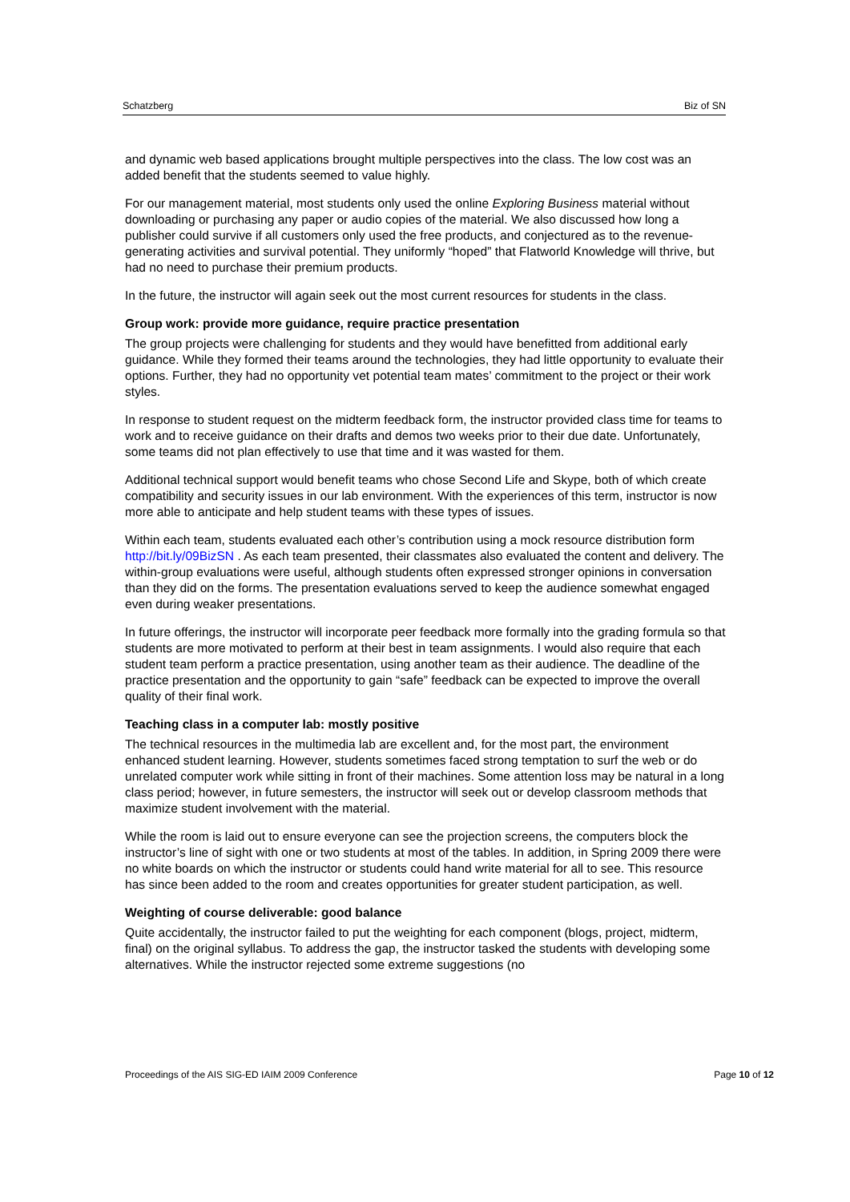Schatzberg Biz of SN
and dynamic web based applications brought multiple perspectives into the class. The low cost was an added benefit that the students seemed to value highly.
For our management material, most students only used the online Exploring Business material without downloading or purchasing any paper or audio copies of the material. We also discussed how long a publisher could survive if all customers only used the free products, and conjectured as to the revenue-generating activities and survival potential. They uniformly “hoped” that Flatworld Knowledge will thrive, but had no need to purchase their premium products.
In the future, the instructor will again seek out the most current resources for students in the class.
Group work: provide more guidance, require practice presentation
The group projects were challenging for students and they would have benefitted from additional early guidance. While they formed their teams around the technologies, they had little opportunity to evaluate their options. Further, they had no opportunity vet potential team mates’ commitment to the project or their work styles.
In response to student request on the midterm feedback form, the instructor provided class time for teams to work and to receive guidance on their drafts and demos two weeks prior to their due date. Unfortunately, some teams did not plan effectively to use that time and it was wasted for them.
Additional technical support would benefit teams who chose Second Life and Skype, both of which create compatibility and security issues in our lab environment. With the experiences of this term, instructor is now more able to anticipate and help student teams with these types of issues.
Within each team, students evaluated each other’s contribution using a mock resource distribution form http://bit.ly/09BizSN . As each team presented, their classmates also evaluated the content and delivery. The within-group evaluations were useful, although students often expressed stronger opinions in conversation than they did on the forms. The presentation evaluations served to keep the audience somewhat engaged even during weaker presentations.
In future offerings, the instructor will incorporate peer feedback more formally into the grading formula so that students are more motivated to perform at their best in team assignments. I would also require that each student team perform a practice presentation, using another team as their audience. The deadline of the practice presentation and the opportunity to gain “safe” feedback can be expected to improve the overall quality of their final work.
Teaching class in a computer lab: mostly positive
The technical resources in the multimedia lab are excellent and, for the most part, the environment enhanced student learning. However, students sometimes faced strong temptation to surf the web or do unrelated computer work while sitting in front of their machines. Some attention loss may be natural in a long class period; however, in future semesters, the instructor will seek out or develop classroom methods that maximize student involvement with the material.
While the room is laid out to ensure everyone can see the projection screens, the computers block the instructor’s line of sight with one or two students at most of the tables. In addition, in Spring 2009 there were no white boards on which the instructor or students could hand write material for all to see. This resource has since been added to the room and creates opportunities for greater student participation, as well.
Weighting of course deliverable: good balance
Quite accidentally, the instructor failed to put the weighting for each component (blogs, project, midterm, final) on the original syllabus. To address the gap, the instructor tasked the students with developing some alternatives. While the instructor rejected some extreme suggestions (no
Proceedings of the AIS SIG-ED IAIM 2009 Conference Page 10 of 12